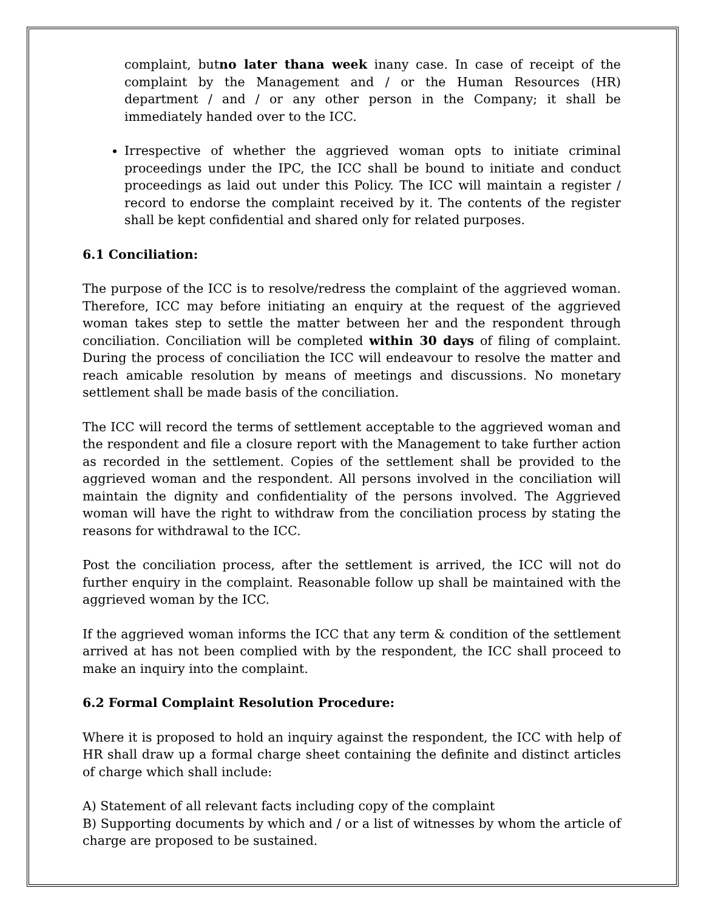complaint, butno later thana week inany case. In case of receipt of the complaint by the Management and / or the Human Resources (HR) department / and / or any other person in the Company; it shall be immediately handed over to the ICC.
Irrespective of whether the aggrieved woman opts to initiate criminal proceedings under the IPC, the ICC shall be bound to initiate and conduct proceedings as laid out under this Policy. The ICC will maintain a register / record to endorse the complaint received by it. The contents of the register shall be kept confidential and shared only for related purposes.
6.1 Conciliation:
The purpose of the ICC is to resolve/redress the complaint of the aggrieved woman. Therefore, ICC may before initiating an enquiry at the request of the aggrieved woman takes step to settle the matter between her and the respondent through conciliation. Conciliation will be completed within 30 days of filing of complaint. During the process of conciliation the ICC will endeavour to resolve the matter and reach amicable resolution by means of meetings and discussions. No monetary settlement shall be made basis of the conciliation.
The ICC will record the terms of settlement acceptable to the aggrieved woman and the respondent and file a closure report with the Management to take further action as recorded in the settlement. Copies of the settlement shall be provided to the aggrieved woman and the respondent. All persons involved in the conciliation will maintain the dignity and confidentiality of the persons involved. The Aggrieved woman will have the right to withdraw from the conciliation process by stating the reasons for withdrawal to the ICC.
Post the conciliation process, after the settlement is arrived, the ICC will not do further enquiry in the complaint. Reasonable follow up shall be maintained with the aggrieved woman by the ICC.
If the aggrieved woman informs the ICC that any term & condition of the settlement arrived at has not been complied with by the respondent, the ICC shall proceed to make an inquiry into the complaint.
6.2 Formal Complaint Resolution Procedure:
Where it is proposed to hold an inquiry against the respondent, the ICC with help of HR shall draw up a formal charge sheet containing the definite and distinct articles of charge which shall include:
A) Statement of all relevant facts including copy of the complaint
B) Supporting documents by which and / or a list of witnesses by whom the article of charge are proposed to be sustained.